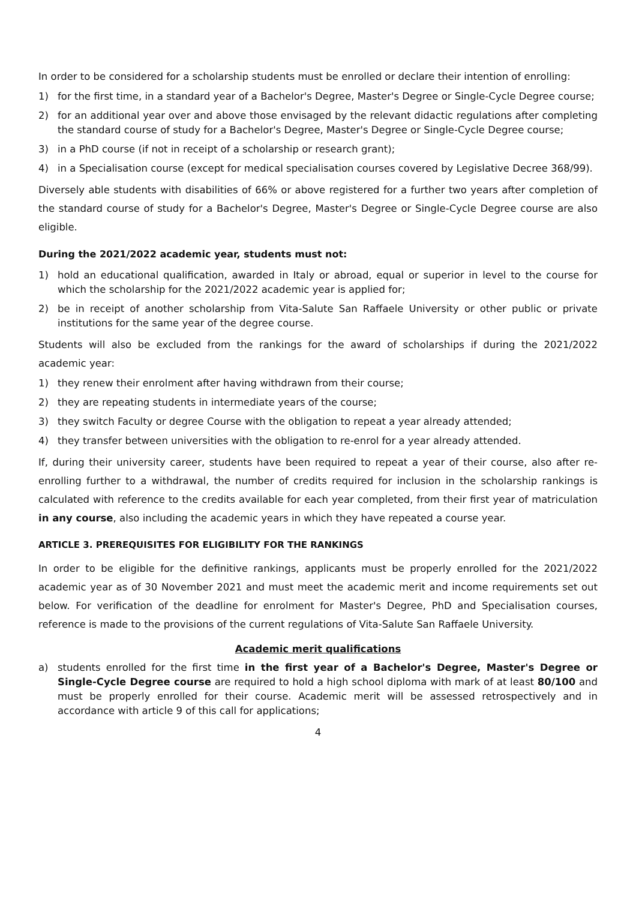In order to be considered for a scholarship students must be enrolled or declare their intention of enrolling:
1) for the first time, in a standard year of a Bachelor's Degree, Master's Degree or Single-Cycle Degree course;
2) for an additional year over and above those envisaged by the relevant didactic regulations after completing the standard course of study for a Bachelor's Degree, Master's Degree or Single-Cycle Degree course;
3) in a PhD course (if not in receipt of a scholarship or research grant);
4) in a Specialisation course (except for medical specialisation courses covered by Legislative Decree 368/99).
Diversely able students with disabilities of 66% or above registered for a further two years after completion of the standard course of study for a Bachelor's Degree, Master's Degree or Single-Cycle Degree course are also eligible.
During the 2021/2022 academic year, students must not:
1) hold an educational qualification, awarded in Italy or abroad, equal or superior in level to the course for which the scholarship for the 2021/2022 academic year is applied for;
2) be in receipt of another scholarship from Vita-Salute San Raffaele University or other public or private institutions for the same year of the degree course.
Students will also be excluded from the rankings for the award of scholarships if during the 2021/2022 academic year:
1) they renew their enrolment after having withdrawn from their course;
2) they are repeating students in intermediate years of the course;
3) they switch Faculty or degree Course with the obligation to repeat a year already attended;
4) they transfer between universities with the obligation to re-enrol for a year already attended.
If, during their university career, students have been required to repeat a year of their course, also after re-enrolling further to a withdrawal, the number of credits required for inclusion in the scholarship rankings is calculated with reference to the credits available for each year completed, from their first year of matriculation in any course, also including the academic years in which they have repeated a course year.
ARTICLE 3. PREREQUISITES FOR ELIGIBILITY FOR THE RANKINGS
In order to be eligible for the definitive rankings, applicants must be properly enrolled for the 2021/2022 academic year as of 30 November 2021 and must meet the academic merit and income requirements set out below. For verification of the deadline for enrolment for Master's Degree, PhD and Specialisation courses, reference is made to the provisions of the current regulations of Vita-Salute San Raffaele University.
Academic merit qualifications
a) students enrolled for the first time in the first year of a Bachelor's Degree, Master's Degree or Single-Cycle Degree course are required to hold a high school diploma with mark of at least 80/100 and must be properly enrolled for their course. Academic merit will be assessed retrospectively and in accordance with article 9 of this call for applications;
4